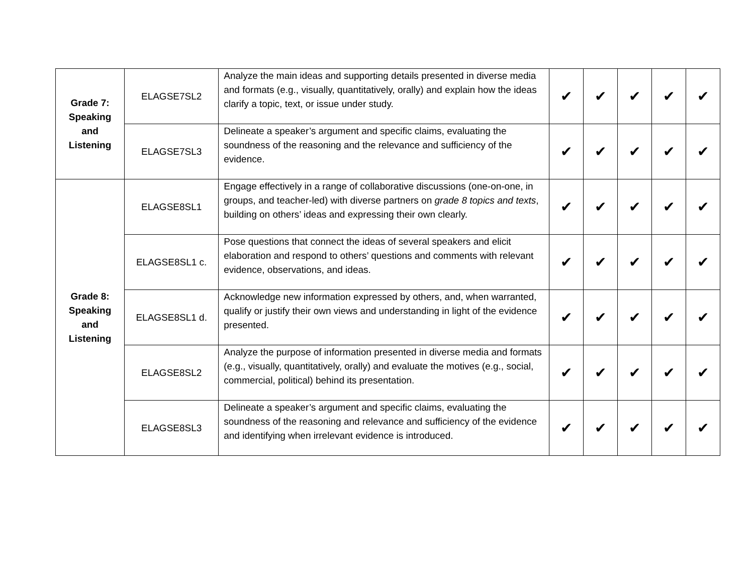| Grade 7: Speaking and Listening | ELAGSE7SL2 | Analyze the main ideas and supporting details presented in diverse media and formats (e.g., visually, quantitatively, orally) and explain how the ideas clarify a topic, text, or issue under study. | ✔ | ✔ | ✔ | ✔ | ✔ |
| | ELAGSE7SL3 | Delineate a speaker’s argument and specific claims, evaluating the soundness of the reasoning and the relevance and sufficiency of the evidence. | ✔ | ✔ | ✔ | ✔ | ✔ |
| Grade 8: Speaking and Listening | ELAGSE8SL1 | Engage effectively in a range of collaborative discussions (one-on-one, in groups, and teacher-led) with diverse partners on grade 8 topics and texts , building on others’ ideas and expressing their own clearly. | ✔ | ✔ | ✔ | ✔ | ✔ |
| | ELAGSE8SL1 c. | Pose questions that connect the ideas of several speakers and elicit elaboration and respond to others’ questions and comments with relevant evidence, observations, and ideas. | ✔ | ✔ | ✔ | ✔ | ✔ |
| | ELAGSE8SL1 d. | Acknowledge new information expressed by others, and, when warranted, qualify or justify their own views and understanding in light of the evidence presented. | ✔ | ✔ | ✔ | ✔ | ✔ |
| | ELAGSE8SL2 | Analyze the purpose of information presented in diverse media and formats (e.g., visually, quantitatively, orally) and evaluate the motives (e.g., social, commercial, political) behind its presentation. | ✔ | ✔ | ✔ | ✔ | ✔ |
| | ELAGSE8SL3 | Delineate a speaker’s argument and specific claims, evaluating the soundness of the reasoning and relevance and sufficiency of the evidence and identifying when irrelevant evidence is introduced. | ✔ | ✔ | ✔ | ✔ | ✔ |